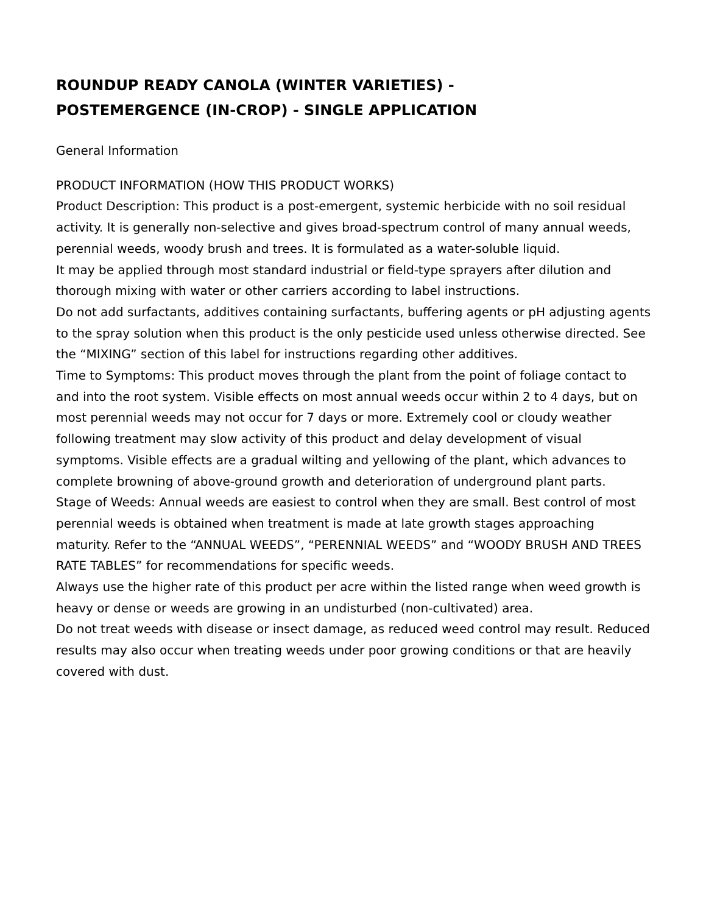ROUNDUP READY CANOLA (WINTER VARIETIES) -
POSTEMERGENCE (IN-CROP) - SINGLE APPLICATION
General Information
PRODUCT INFORMATION (HOW THIS PRODUCT WORKS)
Product Description: This product is a post-emergent, systemic herbicide with no soil residual activity. It is generally non-selective and gives broad-spectrum control of many annual weeds, perennial weeds, woody brush and trees. It is formulated as a water-soluble liquid.
It may be applied through most standard industrial or field-type sprayers after dilution and thorough mixing with water or other carriers according to label instructions.
Do not add surfactants, additives containing surfactants, buffering agents or pH adjusting agents to the spray solution when this product is the only pesticide used unless otherwise directed. See the “MIXING” section of this label for instructions regarding other additives.
Time to Symptoms: This product moves through the plant from the point of foliage contact to and into the root system. Visible effects on most annual weeds occur within 2 to 4 days, but on most perennial weeds may not occur for 7 days or more. Extremely cool or cloudy weather following treatment may slow activity of this product and delay development of visual symptoms. Visible effects are a gradual wilting and yellowing of the plant, which advances to complete browning of above-ground growth and deterioration of underground plant parts.
Stage of Weeds: Annual weeds are easiest to control when they are small. Best control of most perennial weeds is obtained when treatment is made at late growth stages approaching maturity. Refer to the “ANNUAL WEEDS”, “PERENNIAL WEEDS” and “WOODY BRUSH AND TREES RATE TABLES” for recommendations for specific weeds.
Always use the higher rate of this product per acre within the listed range when weed growth is heavy or dense or weeds are growing in an undisturbed (non-cultivated) area.
Do not treat weeds with disease or insect damage, as reduced weed control may result. Reduced results may also occur when treating weeds under poor growing conditions or that are heavily covered with dust.